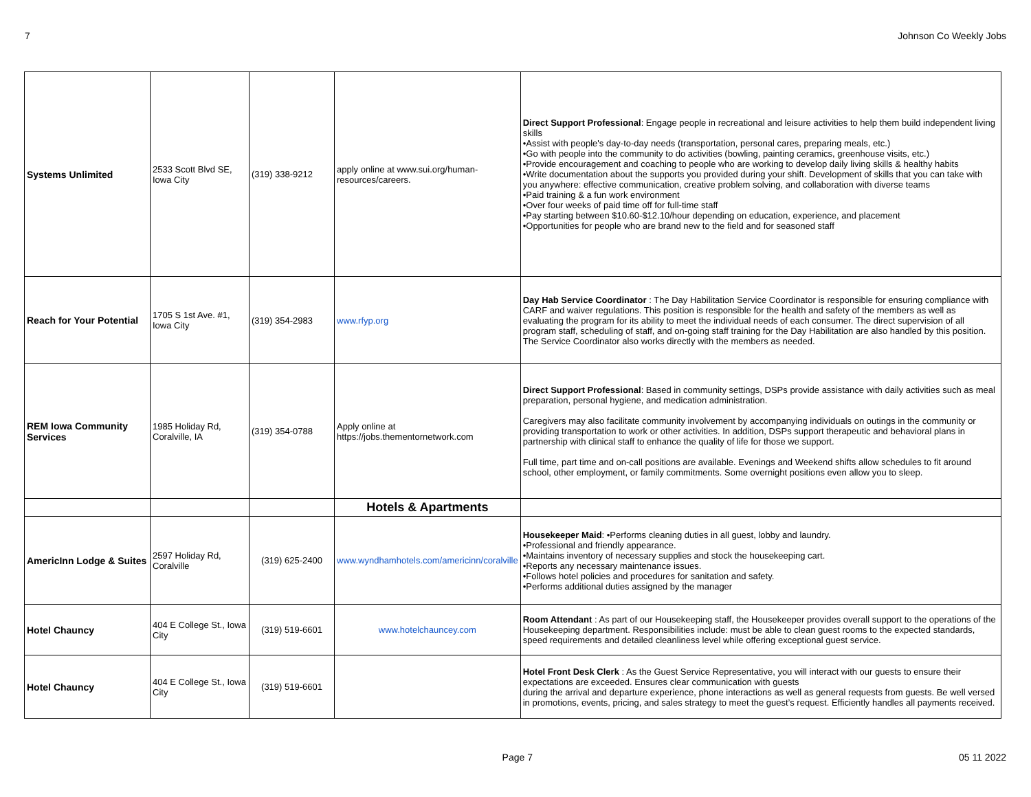7 Johnson Co Weekly Jobs
| Systems Unlimited | 2533 Scott Blvd SE, Iowa City | (319) 338-9212 | apply online at www.sui.org/human-resources/careers. | Direct Support Professional : Engage people in recreational and leisure activities to help them build independent living skills •Assist with people's day-to-day needs (transportation, personal cares, preparing meals, etc.) •Go with people into the community to do activities (bowling, painting ceramics, greenhouse visits, etc.) •Provide encouragement and coaching to people who are working to develop daily living skills & healthy habits •Write documentation about the supports you provided during your shift. Development of skills that you can take with you anywhere: effective communication, creative problem solving, and collaboration with diverse teams •Paid training & a fun work environment •Over four weeks of paid time off for full-time staff •Pay starting between $10.60-$12.10/hour depending on education, experience, and placement •Opportunities for people who are brand new to the field and for seasoned staff |
| Reach for Your Potential | 1705 S 1st Ave. #1, Iowa City | (319) 354-2983 | www.rfyp.org | Day Hab Service Coordinator : The Day Habilitation Service Coordinator is responsible for ensuring compliance with CARF and waiver regulations. This position is responsible for the health and safety of the members as well as evaluating the program for its ability to meet the individual needs of each consumer. The direct supervision of all program staff, scheduling of staff, and on-going staff training for the Day Habilitation are also handled by this position. The Service Coordinator also works directly with the members as needed. |
| REM Iowa Community Services | 1985 Holiday Rd, Coralville, IA | (319) 354-0788 | Apply online at https://jobs.thementornetwork.com | Direct Support Professional : Based in community settings, DSPs provide assistance with daily activities such as meal preparation, personal hygiene, and medication administration. Caregivers may also facilitate community involvement by accompanying individuals on outings in the community or providing transportation to work or other activities. In addition, DSPs support therapeutic and behavioral plans in partnership with clinical staff to enhance the quality of life for those we support. Full time, part time and on-call positions are available. Evenings and Weekend shifts allow schedules to fit around school, other employment, or family commitments. Some overnight positions even allow you to sleep. |
| | | | Hotels & Apartments | |
| AmericInn Lodge & Suites | 2597 Holiday Rd, Coralville | (319) 625-2400 | www.wyndhamhotels.com/americinn/coralville | Housekeeper Maid : •Performs cleaning duties in all guest, lobby and laundry. •Professional and friendly appearance. •Maintains inventory of necessary supplies and stock the housekeeping cart. •Reports any necessary maintenance issues. •Follows hotel policies and procedures for sanitation and safety. •Performs additional duties assigned by the manager |
| Hotel Chauncy | 404 E College St., Iowa City | (319) 519-6601 | www.hotelchauncey.com | Room Attendant : As part of our Housekeeping staff, the Housekeeper provides overall support to the operations of the Housekeeping department. Responsibilities include: must be able to clean guest rooms to the expected standards, speed requirements and detailed cleanliness level while offering exceptional guest service. |
| Hotel Chauncy | 404 E College St., Iowa City | (319) 519-6601 | | Hotel Front Desk Clerk : As the Guest Service Representative, you will interact with our guests to ensure their expectations are exceeded. Ensures clear communication with guests during the arrival and departure experience, phone interactions as well as general requests from guests. Be well versed in promotions, events, pricing, and sales strategy to meet the guest’s request. Efficiently handles all payments received. |
Page 7 05 11 2022